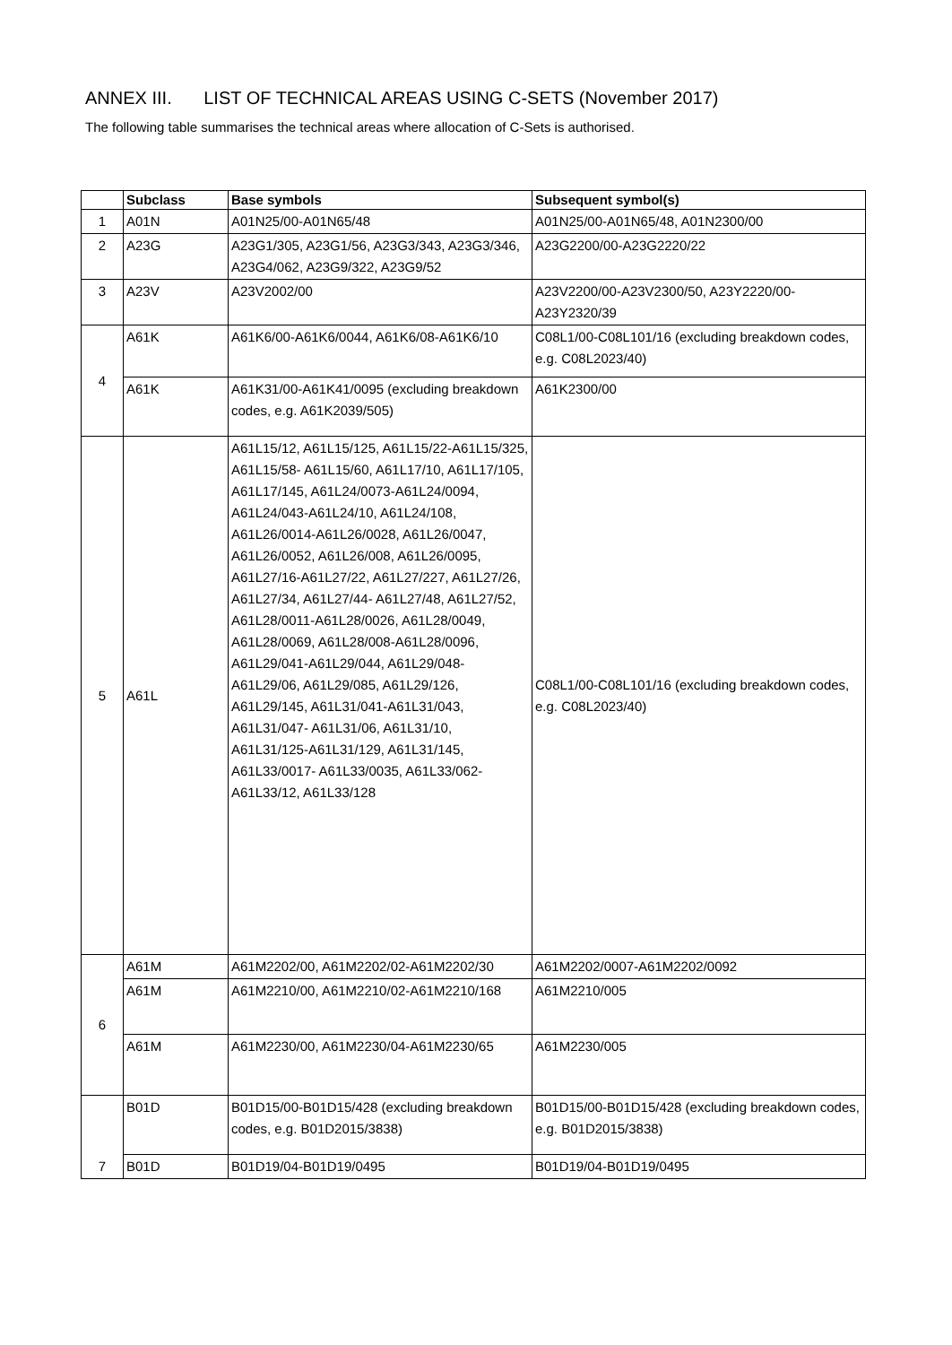ANNEX III. LIST OF TECHNICAL AREAS USING C-SETS (November 2017)
The following table summarises the technical areas where allocation of C-Sets is authorised.
| | Subclass | Base symbols | Subsequent symbol(s) |
| --- | --- | --- | --- |
| 1 | A01N | A01N25/00-A01N65/48 | A01N25/00-A01N65/48, A01N2300/00 |
| 2 | A23G | A23G1/305, A23G1/56, A23G3/343, A23G3/346, A23G4/062, A23G9/322, A23G9/52 | A23G2200/00-A23G2220/22 |
| 3 | A23V | A23V2002/00 | A23V2200/00-A23V2300/50, A23Y2220/00-A23Y2320/39 |
| 4 | A61K | A61K6/00-A61K6/0044, A61K6/08-A61K6/10 | C08L1/00-C08L101/16 (excluding breakdown codes, e.g. C08L2023/40) |
| | A61K | A61K31/00-A61K41/0095 (excluding breakdown codes, e.g. A61K2039/505) | A61K2300/00 |
| 5 | A61L | A61L15/12, A61L15/125, A61L15/22-A61L15/325, A61L15/58- A61L15/60, A61L17/10, A61L17/105, A61L17/145, A61L24/0073-A61L24/0094, A61L24/043-A61L24/10, A61L24/108, A61L26/0014-A61L26/0028, A61L26/0047, A61L26/0052, A61L26/008, A61L26/0095, A61L27/16-A61L27/22, A61L27/227, A61L27/26, A61L27/34, A61L27/44- A61L27/48, A61L27/52, A61L28/0011-A61L28/0026, A61L28/0049, A61L28/0069, A61L28/008-A61L28/0096, A61L29/041-A61L29/044, A61L29/048-A61L29/06, A61L29/085, A61L29/126, A61L29/145, A61L31/041-A61L31/043, A61L31/047- A61L31/06, A61L31/10, A61L31/125-A61L31/129, A61L31/145, A61L33/0017- A61L33/0035, A61L33/062-A61L33/12, A61L33/128 | C08L1/00-C08L101/16 (excluding breakdown codes, e.g. C08L2023/40) |
| 6 | A61M | A61M2202/00, A61M2202/02-A61M2202/30 | A61M2202/0007-A61M2202/0092 |
| | A61M | A61M2210/00, A61M2210/02-A61M2210/168 | A61M2210/005 |
| | A61M | A61M2230/00, A61M2230/04-A61M2230/65 | A61M2230/005 |
| 7 | B01D | B01D15/00-B01D15/428 (excluding breakdown codes, e.g. B01D2015/3838) | B01D15/00-B01D15/428 (excluding breakdown codes, e.g. B01D2015/3838) |
| | B01D | B01D19/04-B01D19/0495 | B01D19/04-B01D19/0495 |